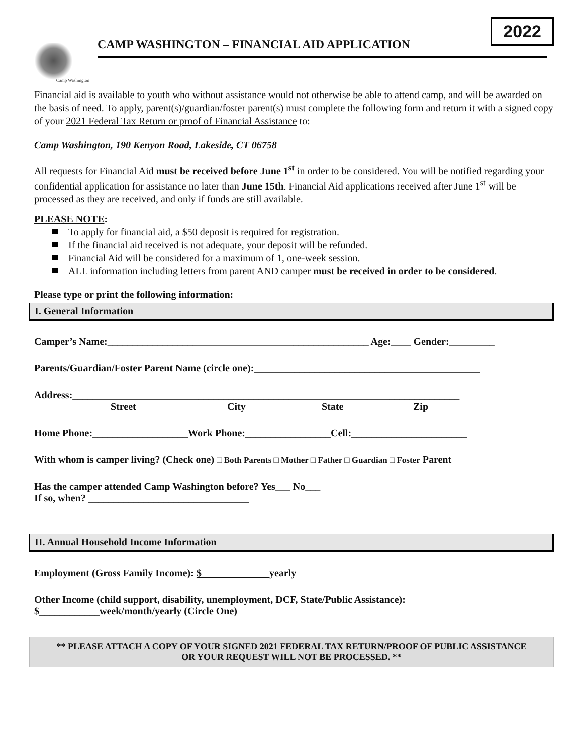2022
Camp Washington
CAMP WASHINGTON – FINANCIAL AID APPLICATION
Financial aid is available to youth who without assistance would not otherwise be able to attend camp, and will be awarded on the basis of need. To apply, parent(s)/guardian/foster parent(s) must complete the following form and return it with a signed copy of your 2021 Federal Tax Return or proof of Financial Assistance to:
Camp Washington, 190 Kenyon Road, Lakeside, CT 06758
All requests for Financial Aid must be received before June 1<sup>st</sup> in order to be considered. You will be notified regarding your confidential application for assistance no later than June 15th. Financial Aid applications received after June 1<sup>st</sup> will be processed as they are received, and only if funds are still available.
PLEASE NOTE:
To apply for financial aid, a $50 deposit is required for registration.
If the financial aid received is not adequate, your deposit will be refunded.
Financial Aid will be considered for a maximum of 1, one-week session.
ALL information including letters from parent AND camper must be received in order to be considered.
Please type or print the following information:
I. General Information
Camper’s Name:____________________________________________________ Age:____ Gender:_________
Parents/Guardian/Foster Parent Name (circle one):_____________________________________________
Address:_____________________________________________________________________________
Street City State Zip
Home Phone:___________________Work Phone:_________________Cell:_______________________
With whom is camper living? (Check one) □ Both Parents □ Mother □ Father □ Guardian □ Foster Parent
Has the camper attended Camp Washington before? Yes___ No___
If so, when? ________________________________
II. Annual Household Income Information
Employment (Gross Family Income): $ yearly
Other Income (child support, disability, unemployment, DCF, State/Public Assistance):
$____________week/month/yearly (Circle One)
** PLEASE ATTACH A COPY OF YOUR SIGNED 2021 FEDERAL TAX RETURN/PROOF OF PUBLIC ASSISTANCE
OR YOUR REQUEST WILL NOT BE PROCESSED. **